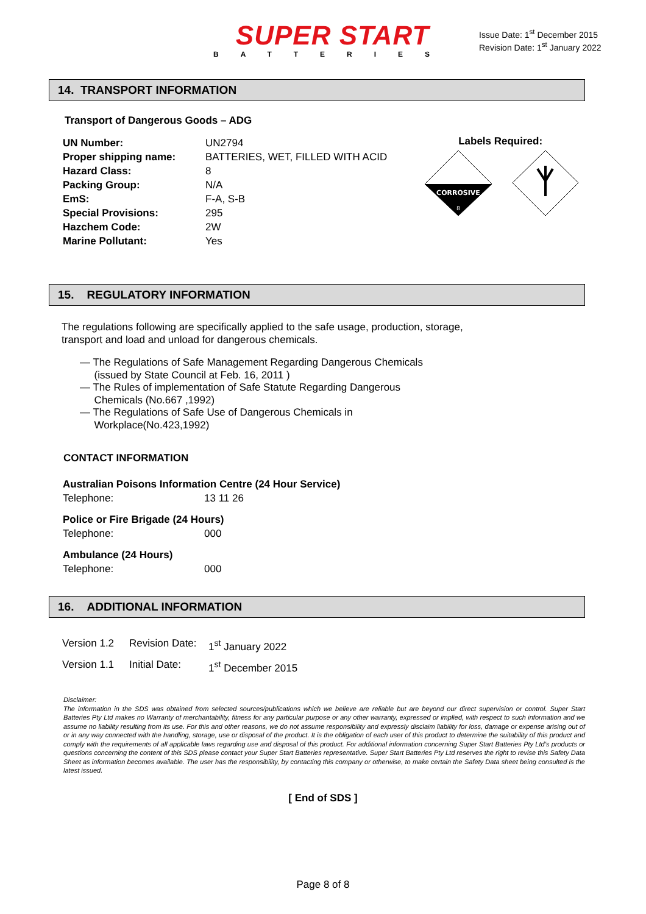SUPER START
BATTERIES
Issue Date: 1<sup>st</sup> December 2015
Revision Date: 1<sup>st</sup> January 2022
14. TRANSPORT INFORMATION
Transport of Dangerous Goods – ADG
| UN Number: | UN2794 |
| Proper shipping name: | BATTERIES, WET, FILLED WITH ACID |
| Hazard Class: | 8 |
| Packing Group: | N/A |
| EmS: | F-A, S-B |
| Special Provisions: | 295 |
| Hazchem Code: | 2W |
| Marine Pollutant: | Yes |
Labels Required:
CORROSIVE
8
15. REGULATORY INFORMATION
The regulations following are specifically applied to the safe usage, production, storage,
transport and load and unload for dangerous chemicals.
— The Regulations of Safe Management Regarding Dangerous Chemicals
(issued by State Council at Feb. 16, 2011 )
— The Rules of implementation of Safe Statute Regarding Dangerous
Chemicals (No.667 ,1992)
— The Regulations of Safe Use of Dangerous Chemicals in
Workplace(No.423,1992)
CONTACT INFORMATION
| Australian Poisons Information Centre (24 Hour Service) | |
| Telephone: | 13 11 26 |
| Police or Fire Brigade (24 Hours) | |
| Telephone: | 000 |
| Ambulance (24 Hours) | |
| Telephone: | 000 |
16. ADDITIONAL INFORMATION
| Version 1.2 | Revision Date: | 1<sup>st</sup> January 2022 |
| Version 1.1 | Initial Date: | 1<sup>st</sup> December 2015 |
Disclaimer:
The information in the SDS was obtained from selected sources/publications which we believe are reliable but are beyond our direct supervision or control. Super Start Batteries Pty Ltd makes no Warranty of merchantability, fitness for any particular purpose or any other warranty, expressed or implied, with respect to such information and we assume no liability resulting from its use. For this and other reasons, we do not assume responsibility and expressly disclaim liability for loss, damage or expense arising out of or in any way connected with the handling, storage, use or disposal of the product. It is the obligation of each user of this product to determine the suitability of this product and comply with the requirements of all applicable laws regarding use and disposal of this product. For additional information concerning Super Start Batteries Pty Ltd’s products or questions concerning the content of this SDS please contact your Super Start Batteries representative. Super Start Batteries Pty Ltd reserves the right to revise this Safety Data Sheet as information becomes available. The user has the responsibility, by contacting this company or otherwise, to make certain the Safety Data sheet being consulted is the latest issued.
[ End of SDS ]
Page 8 of 8